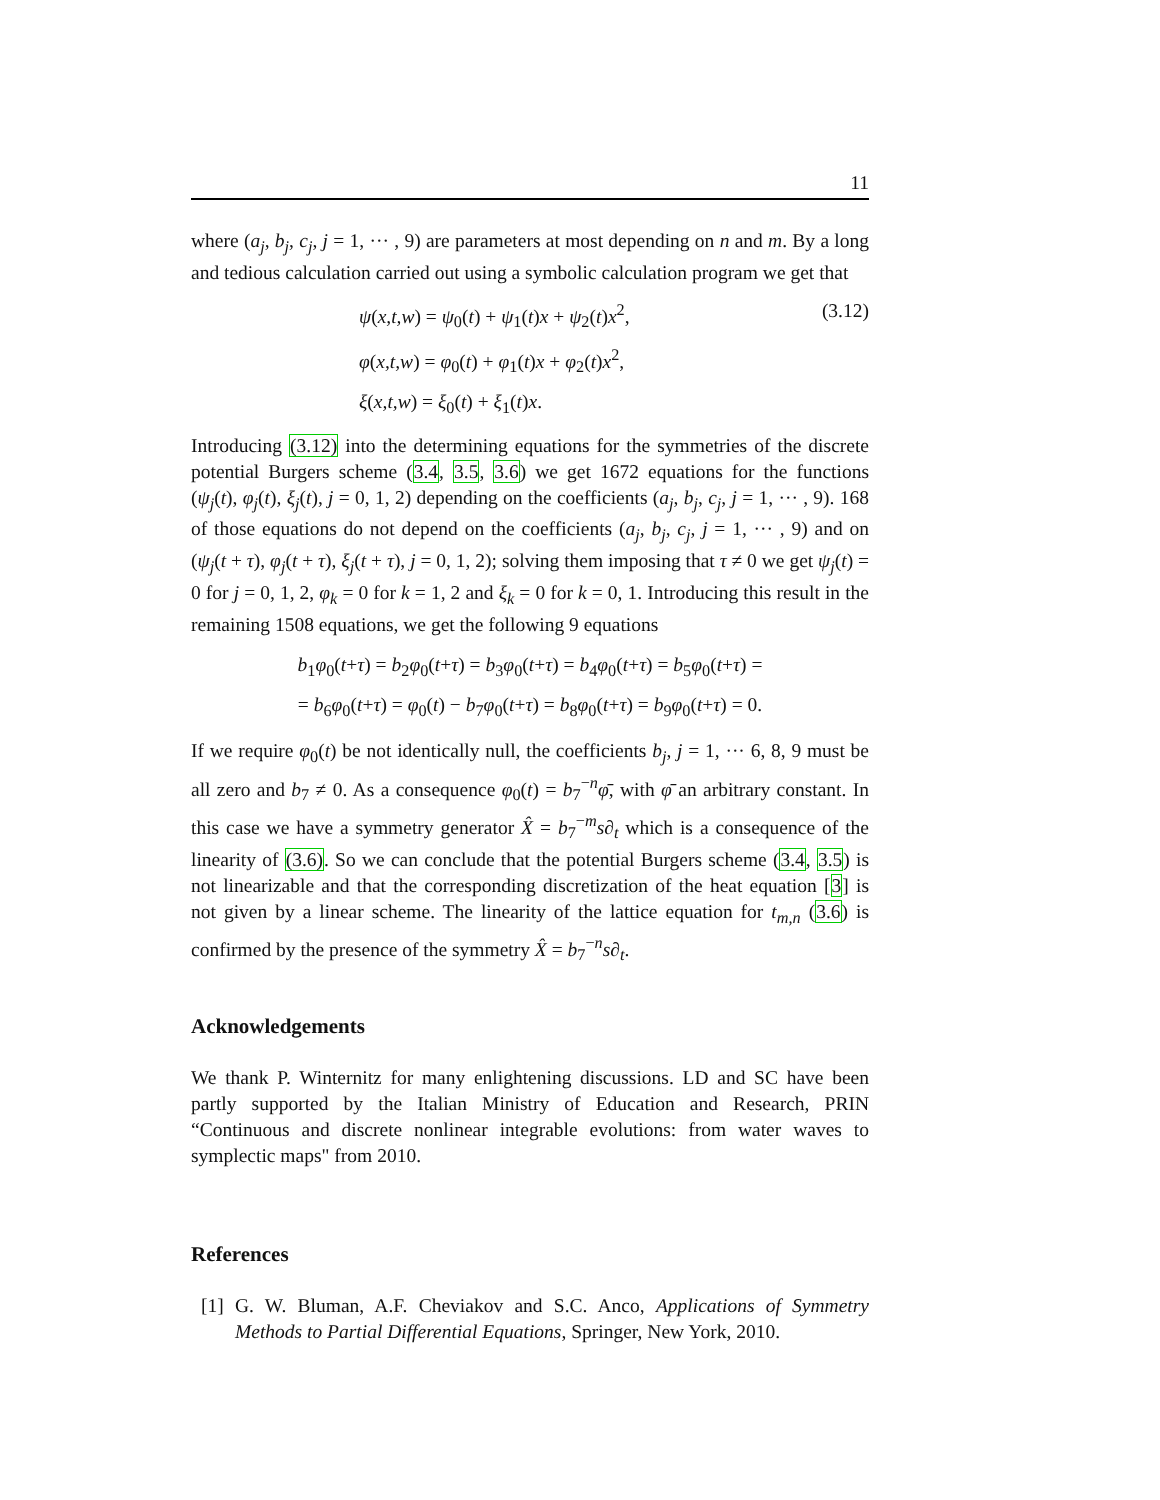11
where (a<sub>j</sub>, b<sub>j</sub>, c<sub>j</sub>, j = 1, ··· , 9) are parameters at most depending on n and m. By a long and tedious calculation carried out using a symbolic calculation program we get that
ψ(x,t,w) = ψ<sub>0</sub>(t) + ψ<sub>1</sub>(t)x + ψ<sub>2</sub>(t)x<sup>2</sup>,
φ(x,t,w) = φ<sub>0</sub>(t) + φ<sub>1</sub>(t)x + φ<sub>2</sub>(t)x<sup>2</sup>,
ξ(x,t,w) = ξ<sub>0</sub>(t) + ξ<sub>1</sub>(t)x.
(3.12)
Introducing (3.12) into the determining equations for the symmetries of the discrete potential Burgers scheme (3.4, 3.5, 3.6) we get 1672 equations for the functions (ψ<sub>j</sub>(t), φ<sub>j</sub>(t), ξ<sub>j</sub>(t), j = 0, 1, 2) depending on the coefficients (a<sub>j</sub>, b<sub>j</sub>, c<sub>j</sub>, j = 1, ··· , 9). 168 of those equations do not depend on the coefficients (a<sub>j</sub>, b<sub>j</sub>, c<sub>j</sub>, j = 1, ··· , 9) and on (ψ<sub>j</sub>(t + τ), φ<sub>j</sub>(t + τ), ξ<sub>j</sub>(t + τ), j = 0, 1, 2); solving them imposing that τ ≠ 0 we get ψ<sub>j</sub>(t) = 0 for j = 0, 1, 2, φ<sub>k</sub> = 0 for k = 1, 2 and ξ<sub>k</sub> = 0 for k = 0, 1. Introducing this result in the remaining 1508 equations, we get the following 9 equations
b<sub>1</sub>φ<sub>0</sub>(t+τ) = b<sub>2</sub>φ<sub>0</sub>(t+τ) = b<sub>3</sub>φ<sub>0</sub>(t+τ) = b<sub>4</sub>φ<sub>0</sub>(t+τ) = b<sub>5</sub>φ<sub>0</sub>(t+τ) =
= b<sub>6</sub>φ<sub>0</sub>(t+τ) = φ<sub>0</sub>(t) − b<sub>7</sub>φ<sub>0</sub>(t+τ) = b<sub>8</sub>φ<sub>0</sub>(t+τ) = b<sub>9</sub>φ<sub>0</sub>(t+τ) = 0.
If we require φ<sub>0</sub>(t) be not identically null, the coefficients b<sub>j</sub>, j = 1, ··· 6, 8, 9 must be all zero and b<sub>7</sub> ≠ 0. As a consequence φ<sub>0</sub>(t) = b<sub>7</sub><sup>−n</sup>φ̄, with φ̄ an arbitrary constant. In this case we have a symmetry generator X̂ = b<sub>7</sub><sup>−m</sup>s∂<sub>t</sub> which is a consequence of the linearity of (3.6). So we can conclude that the potential Burgers scheme (3.4, 3.5) is not linearizable and that the corresponding discretization of the heat equation [3] is not given by a linear scheme. The linearity of the lattice equation for t<sub>m,n</sub> (3.6) is confirmed by the presence of the symmetry X̂ = b<sub>7</sub><sup>−n</sup>s∂<sub>t</sub>.
Acknowledgements
We thank P. Winternitz for many enlightening discussions. LD and SC have been partly supported by the Italian Ministry of Education and Research, PRIN “Continuous and discrete nonlinear integrable evolutions: from water waves to symplectic maps" from 2010.
References
[1]
G. W. Bluman, A.F. Cheviakov and S.C. Anco, Applications of Symmetry Methods to Partial Differential Equations, Springer, New York, 2010.